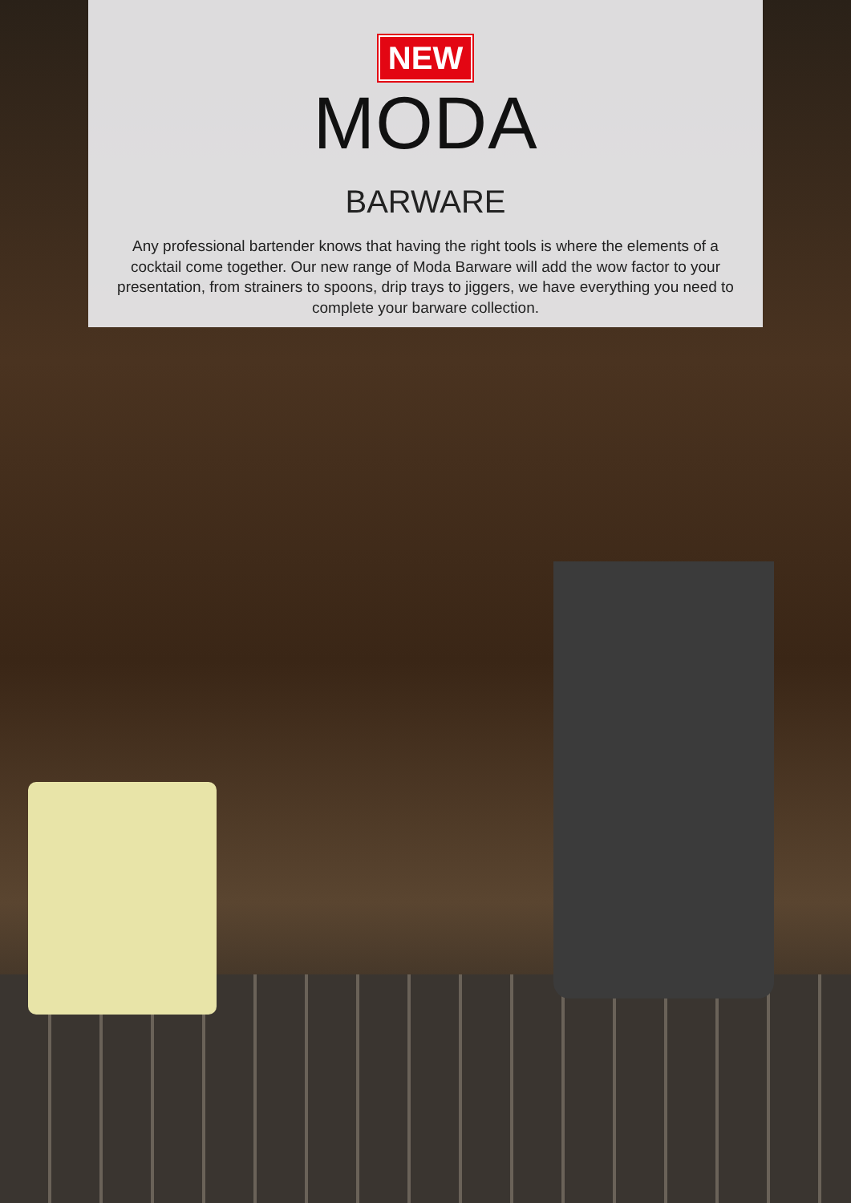NEW
MODA
BARWARE
Any professional bartender knows that having the right tools is where the elements of a cocktail come together. Our new range of Moda Barware will add the wow factor to your presentation, from strainers to spoons, drip trays to jiggers, we have everything you need to complete your barware collection.